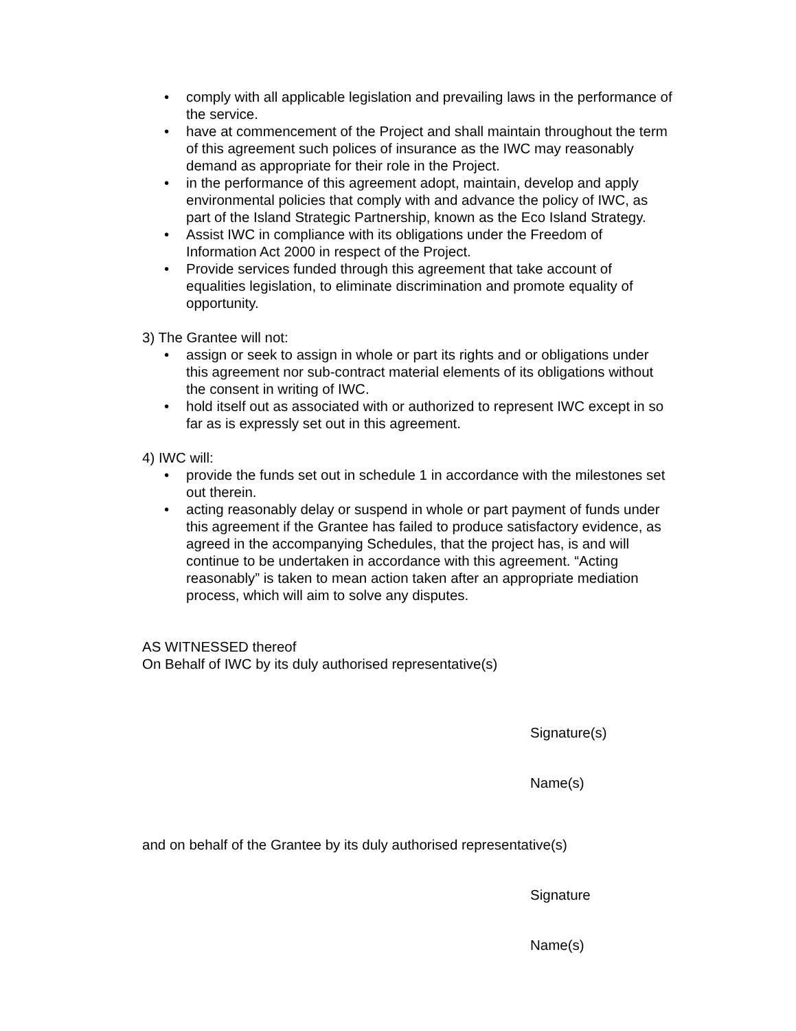• comply with all applicable legislation and prevailing laws in the performance of the service.
• have at commencement of the Project and shall maintain throughout the term of this agreement such polices of insurance as the IWC may reasonably demand as appropriate for their role in the Project.
• in the performance of this agreement adopt, maintain, develop and apply environmental policies that comply with and advance the policy of IWC, as part of the Island Strategic Partnership, known as the Eco Island Strategy.
• Assist IWC in compliance with its obligations under the Freedom of Information Act 2000 in respect of the Project.
• Provide services funded through this agreement that take account of equalities legislation, to eliminate discrimination and promote equality of opportunity.
3) The Grantee will not:
• assign or seek to assign in whole or part its rights and or obligations under this agreement nor sub-contract material elements of its obligations without the consent in writing of IWC.
• hold itself out as associated with or authorized to represent IWC except in so far as is expressly set out in this agreement.
4) IWC will:
• provide the funds set out in schedule 1 in accordance with the milestones set out therein.
• acting reasonably delay or suspend in whole or part payment of funds under this agreement if the Grantee has failed to produce satisfactory evidence, as agreed in the accompanying Schedules, that the project has, is and will continue to be undertaken in accordance with this agreement. “Acting reasonably” is taken to mean action taken after an appropriate mediation process, which will aim to solve any disputes.
AS WITNESSED thereof
On Behalf of IWC by its duly authorised representative(s)
Signature(s)
Name(s)
and on behalf of the Grantee by its duly authorised representative(s)
Signature
Name(s)